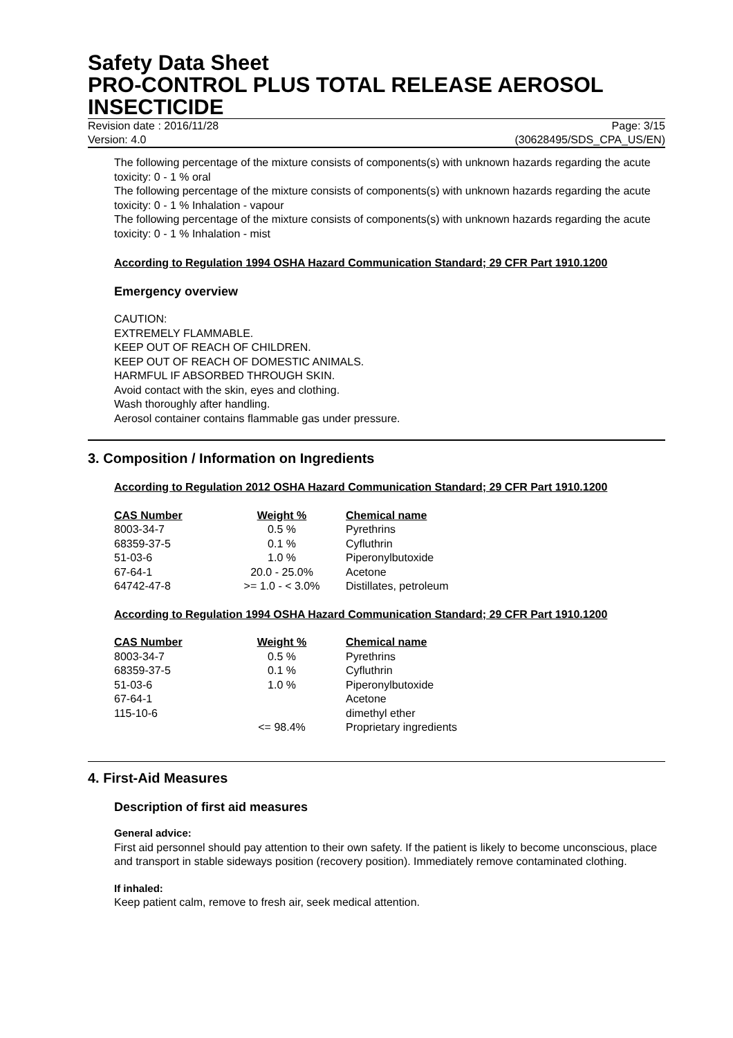Safety Data Sheet
PRO-CONTROL PLUS TOTAL RELEASE AEROSOL INSECTICIDE
Revision date : 2016/11/28 Page: 3/15
Version: 4.0 (30628495/SDS_CPA_US/EN)
The following percentage of the mixture consists of components(s) with unknown hazards regarding the acute toxicity: 0 - 1 % oral
The following percentage of the mixture consists of components(s) with unknown hazards regarding the acute toxicity: 0 - 1 % Inhalation - vapour
The following percentage of the mixture consists of components(s) with unknown hazards regarding the acute toxicity: 0 - 1 % Inhalation - mist
According to Regulation 1994 OSHA Hazard Communication Standard; 29 CFR Part 1910.1200
Emergency overview
CAUTION:
EXTREMELY FLAMMABLE.
KEEP OUT OF REACH OF CHILDREN.
KEEP OUT OF REACH OF DOMESTIC ANIMALS.
HARMFUL IF ABSORBED THROUGH SKIN.
Avoid contact with the skin, eyes and clothing.
Wash thoroughly after handling.
Aerosol container contains flammable gas under pressure.
3. Composition / Information on Ingredients
According to Regulation 2012 OSHA Hazard Communication Standard; 29 CFR Part 1910.1200
| CAS Number | Weight % | Chemical name |
| --- | --- | --- |
| 8003-34-7 | 0.5 % | Pyrethrins |
| 68359-37-5 | 0.1 % | Cyfluthrin |
| 51-03-6 | 1.0 % | Piperonylbutoxide |
| 67-64-1 | 20.0 - 25.0% | Acetone |
| 64742-47-8 | >= 1.0 - < 3.0% | Distillates, petroleum |
According to Regulation 1994 OSHA Hazard Communication Standard; 29 CFR Part 1910.1200
| CAS Number | Weight % | Chemical name |
| --- | --- | --- |
| 8003-34-7 | 0.5 % | Pyrethrins |
| 68359-37-5 | 0.1 % | Cyfluthrin |
| 51-03-6 | 1.0 % | Piperonylbutoxide |
| 67-64-1 | | Acetone |
| 115-10-6 | | dimethyl ether |
| | <= 98.4% | Proprietary ingredients |
4. First-Aid Measures
Description of first aid measures
General advice:
First aid personnel should pay attention to their own safety. If the patient is likely to become unconscious, place and transport in stable sideways position (recovery position). Immediately remove contaminated clothing.
If inhaled:
Keep patient calm, remove to fresh air, seek medical attention.